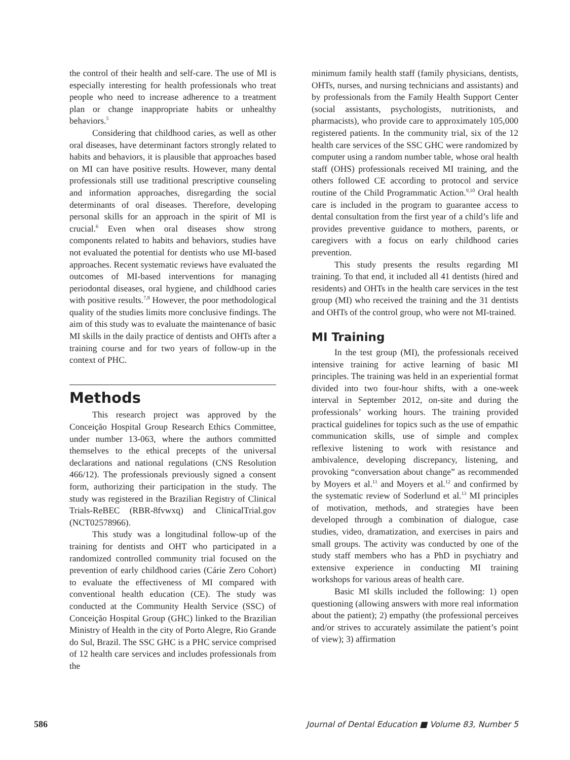the control of their health and self-care. The use of MI is especially interesting for health professionals who treat people who need to increase adherence to a treatment plan or change inappropriate habits or unhealthy behaviors.<sup>5</sup>
Considering that childhood caries, as well as other oral diseases, have determinant factors strongly related to habits and behaviors, it is plausible that approaches based on MI can have positive results. However, many dental professionals still use traditional prescriptive counseling and information approaches, disregarding the social determinants of oral diseases. Therefore, developing personal skills for an approach in the spirit of MI is crucial.<sup>6</sup> Even when oral diseases show strong components related to habits and behaviors, studies have not evaluated the potential for dentists who use MI-based approaches. Recent systematic reviews have evaluated the outcomes of MI-based interventions for managing periodontal diseases, oral hygiene, and childhood caries with positive results.<sup>7,8</sup> However, the poor methodological quality of the studies limits more conclusive findings. The aim of this study was to evaluate the maintenance of basic MI skills in the daily practice of dentists and OHTs after a training course and for two years of follow-up in the context of PHC.
Methods
This research project was approved by the Conceição Hospital Group Research Ethics Committee, under number 13-063, where the authors committed themselves to the ethical precepts of the universal declarations and national regulations (CNS Resolution 466/12). The professionals previously signed a consent form, authorizing their participation in the study. The study was registered in the Brazilian Registry of Clinical Trials-ReBEC (RBR-8fvwxq) and ClinicalTrial.gov (NCT02578966).
This study was a longitudinal follow-up of the training for dentists and OHT who participated in a randomized controlled community trial focused on the prevention of early childhood caries (Cárie Zero Cohort) to evaluate the effectiveness of MI compared with conventional health education (CE). The study was conducted at the Community Health Service (SSC) of Conceição Hospital Group (GHC) linked to the Brazilian Ministry of Health in the city of Porto Alegre, Rio Grande do Sul, Brazil. The SSC GHC is a PHC service comprised of 12 health care services and includes professionals from the
minimum family health staff (family physicians, dentists, OHTs, nurses, and nursing technicians and assistants) and by professionals from the Family Health Support Center (social assistants, psychologists, nutritionists, and pharmacists), who provide care to approximately 105,000 registered patients. In the community trial, six of the 12 health care services of the SSC GHC were randomized by computer using a random number table, whose oral health staff (OHS) professionals received MI training, and the others followed CE according to protocol and service routine of the Child Programmatic Action.<sup>9,10</sup> Oral health care is included in the program to guarantee access to dental consultation from the first year of a child’s life and provides preventive guidance to mothers, parents, or caregivers with a focus on early childhood caries prevention.
This study presents the results regarding MI training. To that end, it included all 41 dentists (hired and residents) and OHTs in the health care services in the test group (MI) who received the training and the 31 dentists and OHTs of the control group, who were not MI-trained.
MI Training
In the test group (MI), the professionals received intensive training for active learning of basic MI principles. The training was held in an experiential format divided into two four-hour shifts, with a one-week interval in September 2012, on-site and during the professionals’ working hours. The training provided practical guidelines for topics such as the use of empathic communication skills, use of simple and complex reflexive listening to work with resistance and ambivalence, developing discrepancy, listening, and provoking “conversation about change” as recommended by Moyers et al.<sup>11</sup> and Moyers et al.<sup>12</sup> and confirmed by the systematic review of Soderlund et al.<sup>13</sup> MI principles of motivation, methods, and strategies have been developed through a combination of dialogue, case studies, video, dramatization, and exercises in pairs and small groups. The activity was conducted by one of the study staff members who has a PhD in psychiatry and extensive experience in conducting MI training workshops for various areas of health care.
Basic MI skills included the following: 1) open questioning (allowing answers with more real information about the patient); 2) empathy (the professional perceives and/or strives to accurately assimilate the patient’s point of view); 3) affirmation
586 Journal of Dental Education ■ Volume 83, Number 5